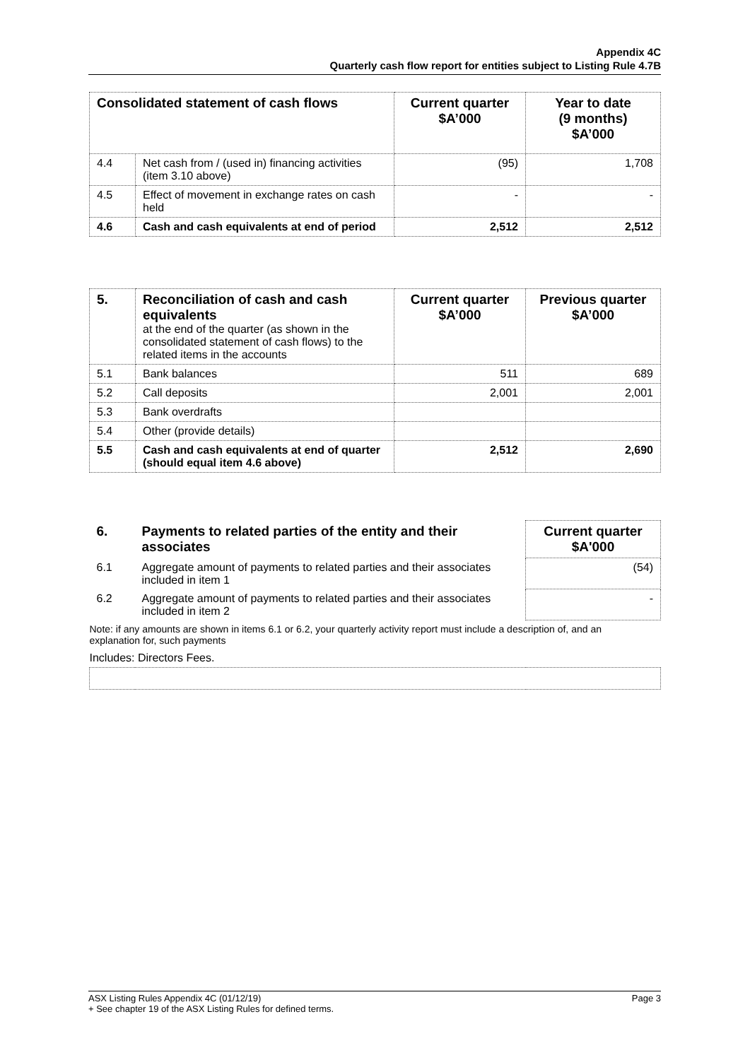Appendix 4C
Quarterly cash flow report for entities subject to Listing Rule 4.7B
| Consolidated statement of cash flows | | Current quarter $A’000 | Year to date (9 months) $A’000 |
| --- | --- | --- | --- |
| 4.4 | Net cash from / (used in) financing activities (item 3.10 above) | (95) | 1,708 |
| 4.5 | Effect of movement in exchange rates on cash held | - | - |
| 4.6 | Cash and cash equivalents at end of period | 2,512 | 2,512 |
| 5. | Reconciliation of cash and cash equivalents at the end of the quarter (as shown in the consolidated statement of cash flows) to the related items in the accounts | Current quarter $A’000 | Previous quarter $A’000 |
| 5.1 | Bank balances | 511 | 689 |
| 5.2 | Call deposits | 2,001 | 2,001 |
| 5.3 | Bank overdrafts | | |
| 5.4 | Other (provide details) | | |
| 5.5 | Cash and cash equivalents at end of quarter (should equal item 4.6 above) | 2,512 | 2,690 |
| 6. | Payments to related parties of the entity and their associates | Current quarter $A'000 |
| 6.1 | Aggregate amount of payments to related parties and their associates included in item 1 | (54) |
| 6.2 | Aggregate amount of payments to related parties and their associates included in item 2 | - |
| Note: if any amounts are shown in items 6.1 or 6.2, your quarterly activity report must include a description of, and an explanation for, such payments | | |
| Includes: Directors Fees. | | |
ASX Listing Rules Appendix 4C (01/12/19)
+ See chapter 19 of the ASX Listing Rules for defined terms.
Page 3